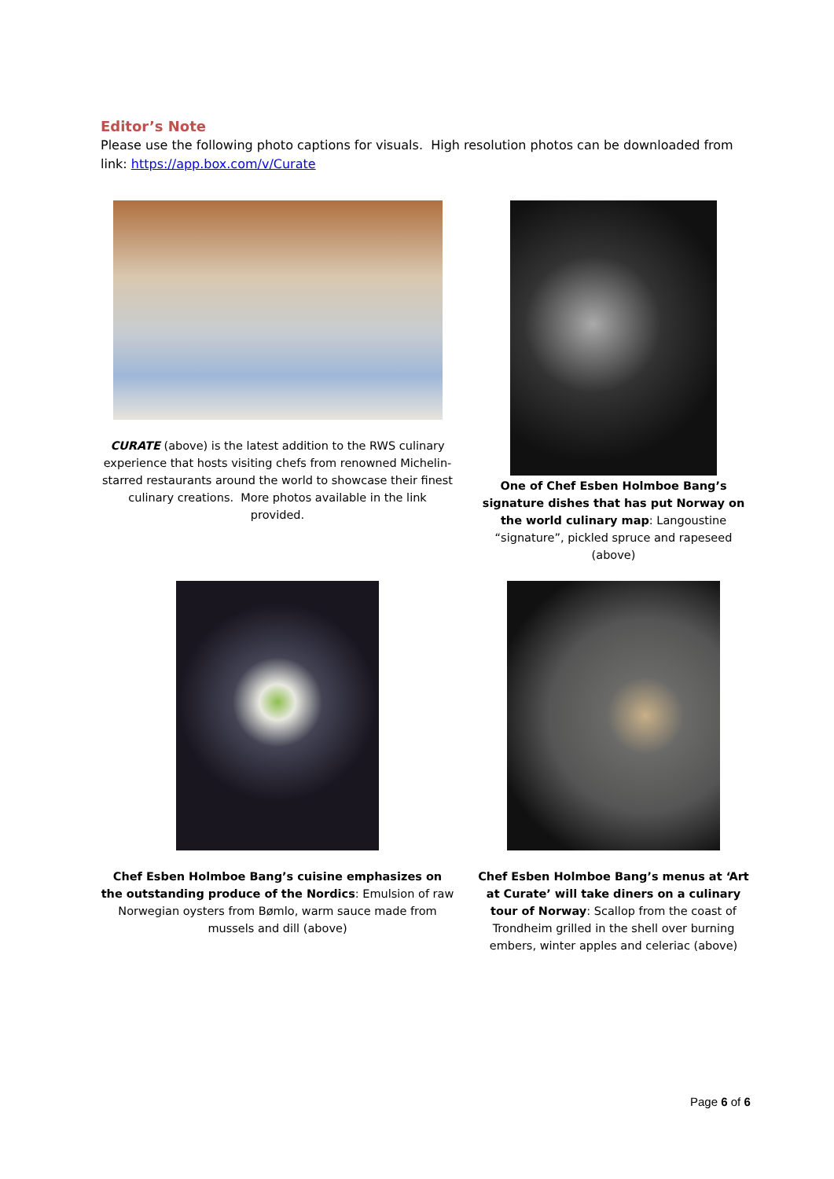Editor’s Note
Please use the following photo captions for visuals. High resolution photos can be downloaded from link: https://app.box.com/v/Curate
CURATE (above) is the latest addition to the RWS culinary experience that hosts visiting chefs from renowned Michelin-starred restaurants around the world to showcase their finest culinary creations. More photos available in the link provided.
One of Chef Esben Holmboe Bang’s signature dishes that has put Norway on the world culinary map: Langoustine “signature”, pickled spruce and rapeseed (above)
Chef Esben Holmboe Bang’s cuisine emphasizes on the outstanding produce of the Nordics: Emulsion of raw Norwegian oysters from Bømlo, warm sauce made from mussels and dill (above)
Chef Esben Holmboe Bang’s menus at ‘Art at Curate’ will take diners on a culinary tour of Norway: Scallop from the coast of Trondheim grilled in the shell over burning embers, winter apples and celeriac (above)
Page 6 of 6